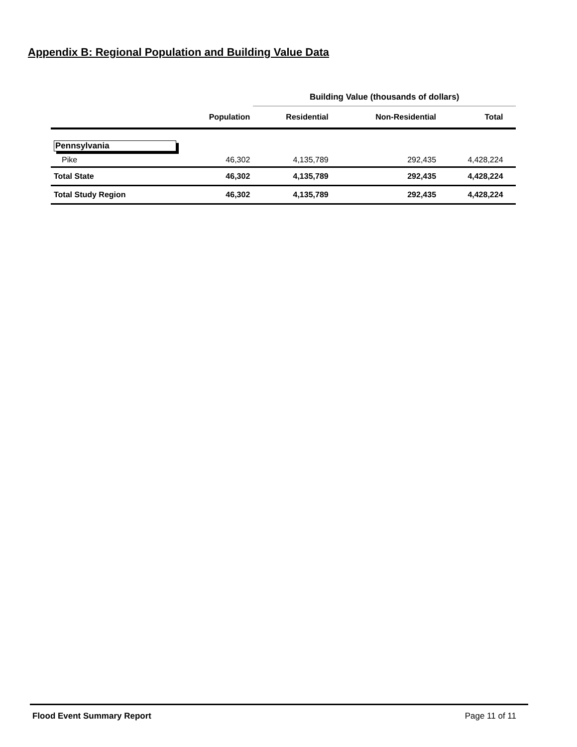Appendix B: Regional Population and Building Value Data
| | | Building Value (thousands of dollars) | | | |
| | Population | Residential | Non-Residential | Total | |
| Pennsylvania | | | | | |
| Pike | 46,302 | 4,135,789 | 292,435 | 4,428,224 | |
| Total State | 46,302 | 4,135,789 | 292,435 | 4,428,224 | |
| Total Study Region | 46,302 | 4,135,789 | 292,435 | 4,428,224 | |
Flood Event Summary Report Page 11 of 11